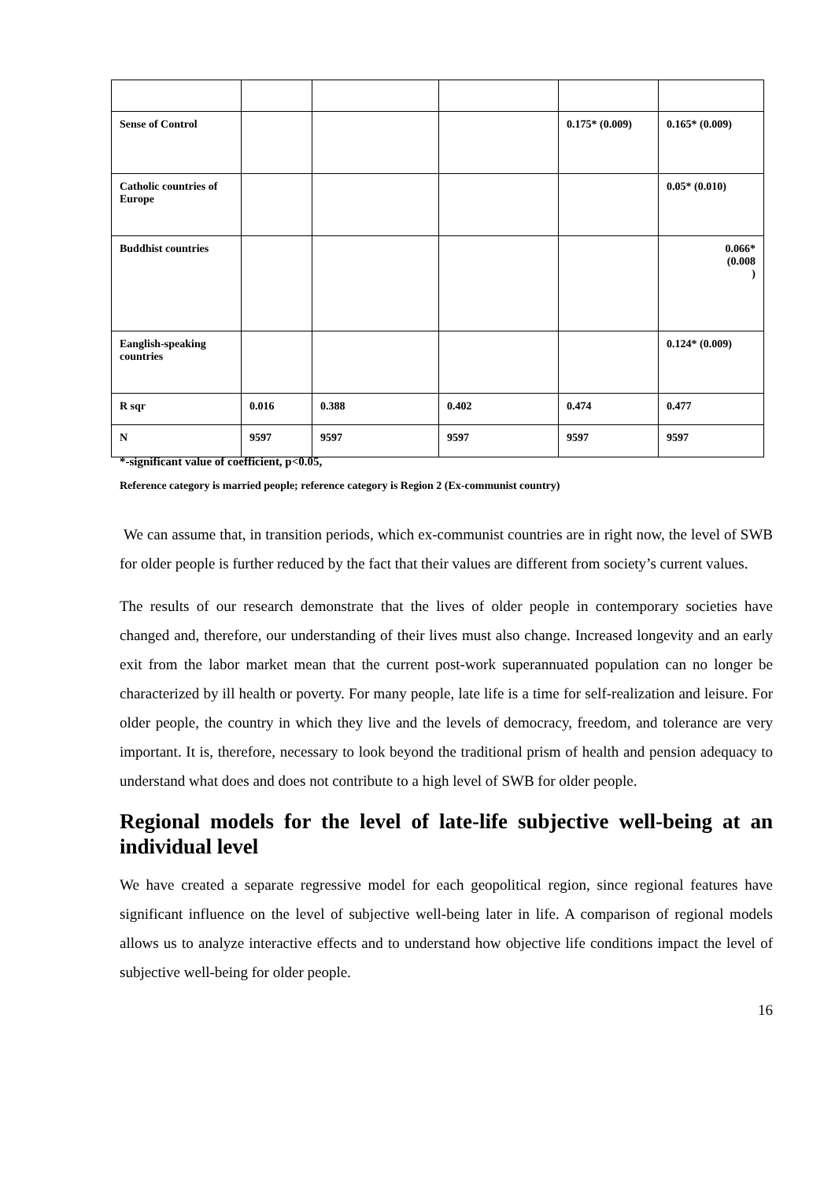| Sense of Control | | | | 0.175* (0.009) | 0.165* (0.009) |
| Catholic countries of Europe | | | | | 0.05* (0.010) |
| Buddhist countries | | | | | 0.066* (0.008 ) |
| Eanglish-speaking countries | | | | | 0.124* (0.009) |
| R sqr | 0.016 | 0.388 | 0.402 | 0.474 | 0.477 |
| N | 9597 | 9597 | 9597 | 9597 | 9597 |
*-significant value of coefficient, p<0.05,
Reference category is married people; reference category is Region 2 (Ex-communist country)
We can assume that, in transition periods, which ex-communist countries are in right now, the level of SWB for older people is further reduced by the fact that their values are different from society’s current values.
The results of our research demonstrate that the lives of older people in contemporary societies have changed and, therefore, our understanding of their lives must also change. Increased longevity and an early exit from the labor market mean that the current post-work superannuated population can no longer be characterized by ill health or poverty. For many people, late life is a time for self-realization and leisure. For older people, the country in which they live and the levels of democracy, freedom, and tolerance are very important. It is, therefore, necessary to look beyond the traditional prism of health and pension adequacy to understand what does and does not contribute to a high level of SWB for older people.
Regional models for the level of late-life subjective well-being at an individual level
We have created a separate regressive model for each geopolitical region, since regional features have significant influence on the level of subjective well-being later in life. A comparison of regional models allows us to analyze interactive effects and to understand how objective life conditions impact the level of subjective well-being for older people.
16